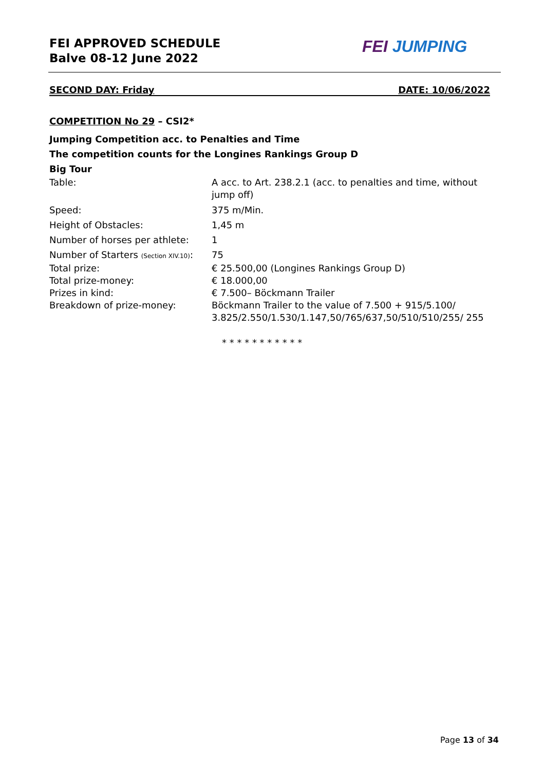FEI APPROVED SCHEDULE
Balve 08-12 June 2022
FEI JUMPING
SECOND DAY: Friday DATE: 10/06/2022
COMPETITION No 29 – CSI2*
Jumping Competition acc. to Penalties and Time
The competition counts for the Longines Rankings Group D
Big Tour
| Table: | A acc. to Art. 238.2.1 (acc. to penalties and time, without jump off) |
| Speed: | 375 m/Min. |
| Height of Obstacles: | 1,45 m |
| Number of horses per athlete: | 1 |
| Number of Starters (Section XIV.10) : | 75 |
| Total prize: | € 25.500,00 (Longines Rankings Group D) |
| Total prize-money: | € 18.000,00 |
| Prizes in kind: | € 7.500– Böckmann Trailer |
| Breakdown of prize-money: | Böckmann Trailer to the value of 7.500 + 915/5.100/ 3.825/2.550/1.530/1.147,50/765/637,50/510/510/255/ 255 |
* * * * * * * * * * *
Page 13 of 34